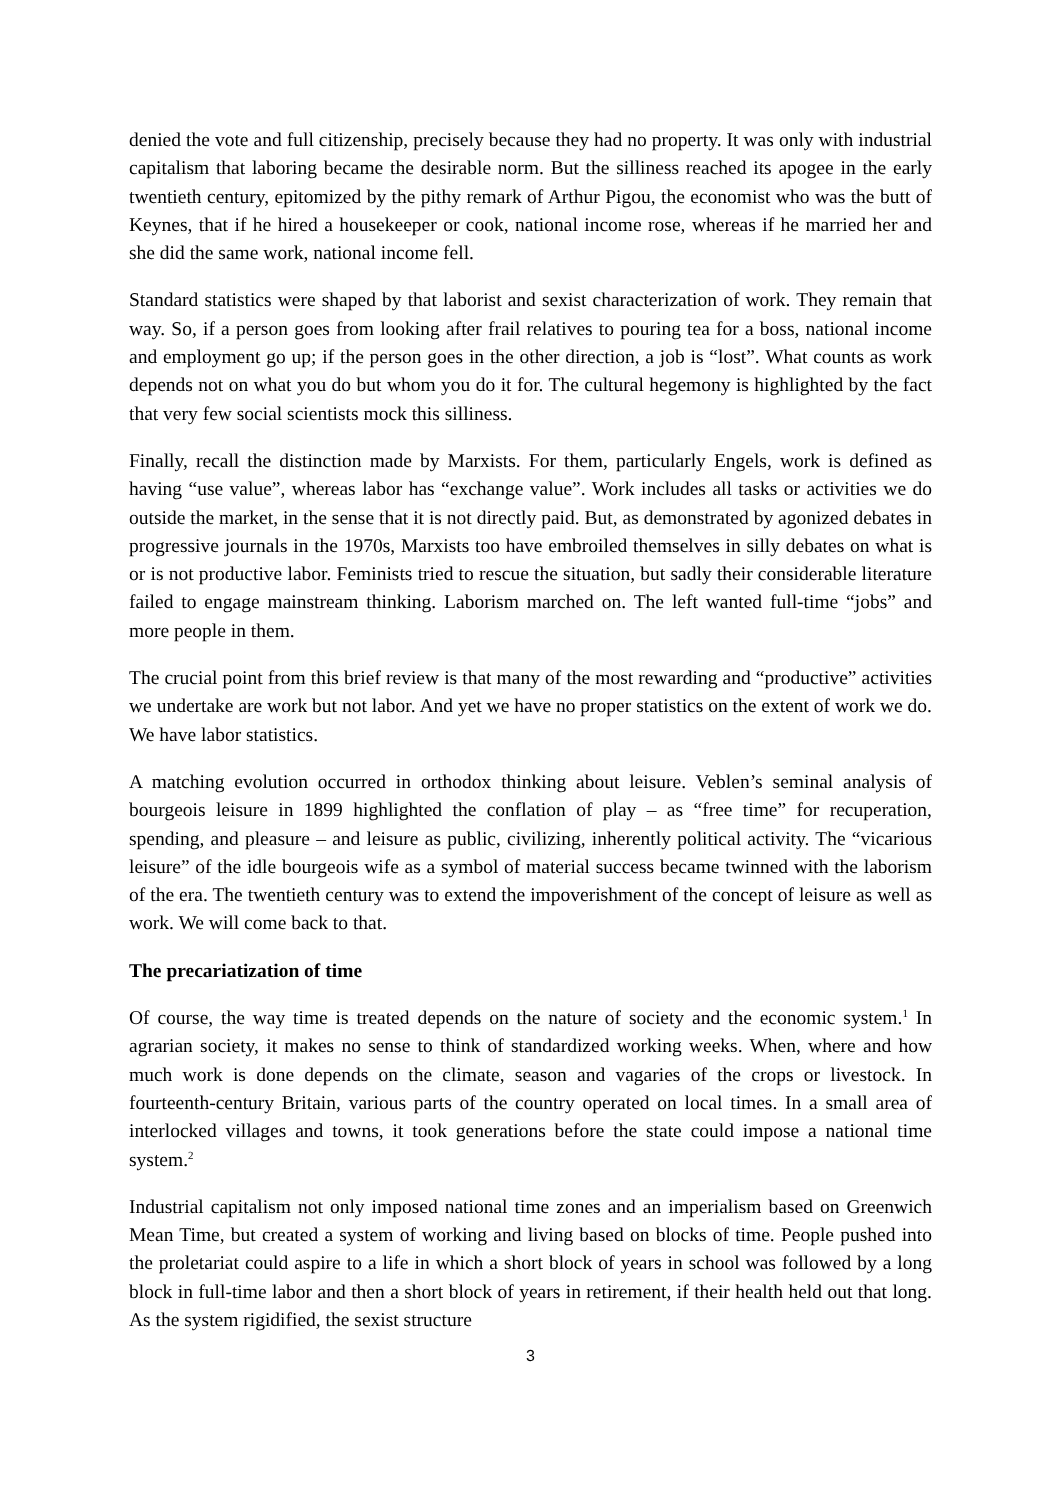denied the vote and full citizenship, precisely because they had no property. It was only with industrial capitalism that laboring became the desirable norm. But the silliness reached its apogee in the early twentieth century, epitomized by the pithy remark of Arthur Pigou, the economist who was the butt of Keynes, that if he hired a housekeeper or cook, national income rose, whereas if he married her and she did the same work, national income fell.
Standard statistics were shaped by that laborist and sexist characterization of work. They remain that way. So, if a person goes from looking after frail relatives to pouring tea for a boss, national income and employment go up; if the person goes in the other direction, a job is “lost”. What counts as work depends not on what you do but whom you do it for. The cultural hegemony is highlighted by the fact that very few social scientists mock this silliness.
Finally, recall the distinction made by Marxists. For them, particularly Engels, work is defined as having “use value”, whereas labor has “exchange value”. Work includes all tasks or activities we do outside the market, in the sense that it is not directly paid. But, as demonstrated by agonized debates in progressive journals in the 1970s, Marxists too have embroiled themselves in silly debates on what is or is not productive labor. Feminists tried to rescue the situation, but sadly their considerable literature failed to engage mainstream thinking. Laborism marched on. The left wanted full-time “jobs” and more people in them.
The crucial point from this brief review is that many of the most rewarding and “productive” activities we undertake are work but not labor. And yet we have no proper statistics on the extent of work we do. We have labor statistics.
A matching evolution occurred in orthodox thinking about leisure. Veblen’s seminal analysis of bourgeois leisure in 1899 highlighted the conflation of play – as “free time” for recuperation, spending, and pleasure – and leisure as public, civilizing, inherently political activity. The “vicarious leisure” of the idle bourgeois wife as a symbol of material success became twinned with the laborism of the era. The twentieth century was to extend the impoverishment of the concept of leisure as well as work. We will come back to that.
The precariatization of time
Of course, the way time is treated depends on the nature of society and the economic system.<sup>1</sup> In agrarian society, it makes no sense to think of standardized working weeks. When, where and how much work is done depends on the climate, season and vagaries of the crops or livestock. In fourteenth-century Britain, various parts of the country operated on local times. In a small area of interlocked villages and towns, it took generations before the state could impose a national time system.<sup>2</sup>
Industrial capitalism not only imposed national time zones and an imperialism based on Greenwich Mean Time, but created a system of working and living based on blocks of time. People pushed into the proletariat could aspire to a life in which a short block of years in school was followed by a long block in full-time labor and then a short block of years in retirement, if their health held out that long. As the system rigidified, the sexist structure
3